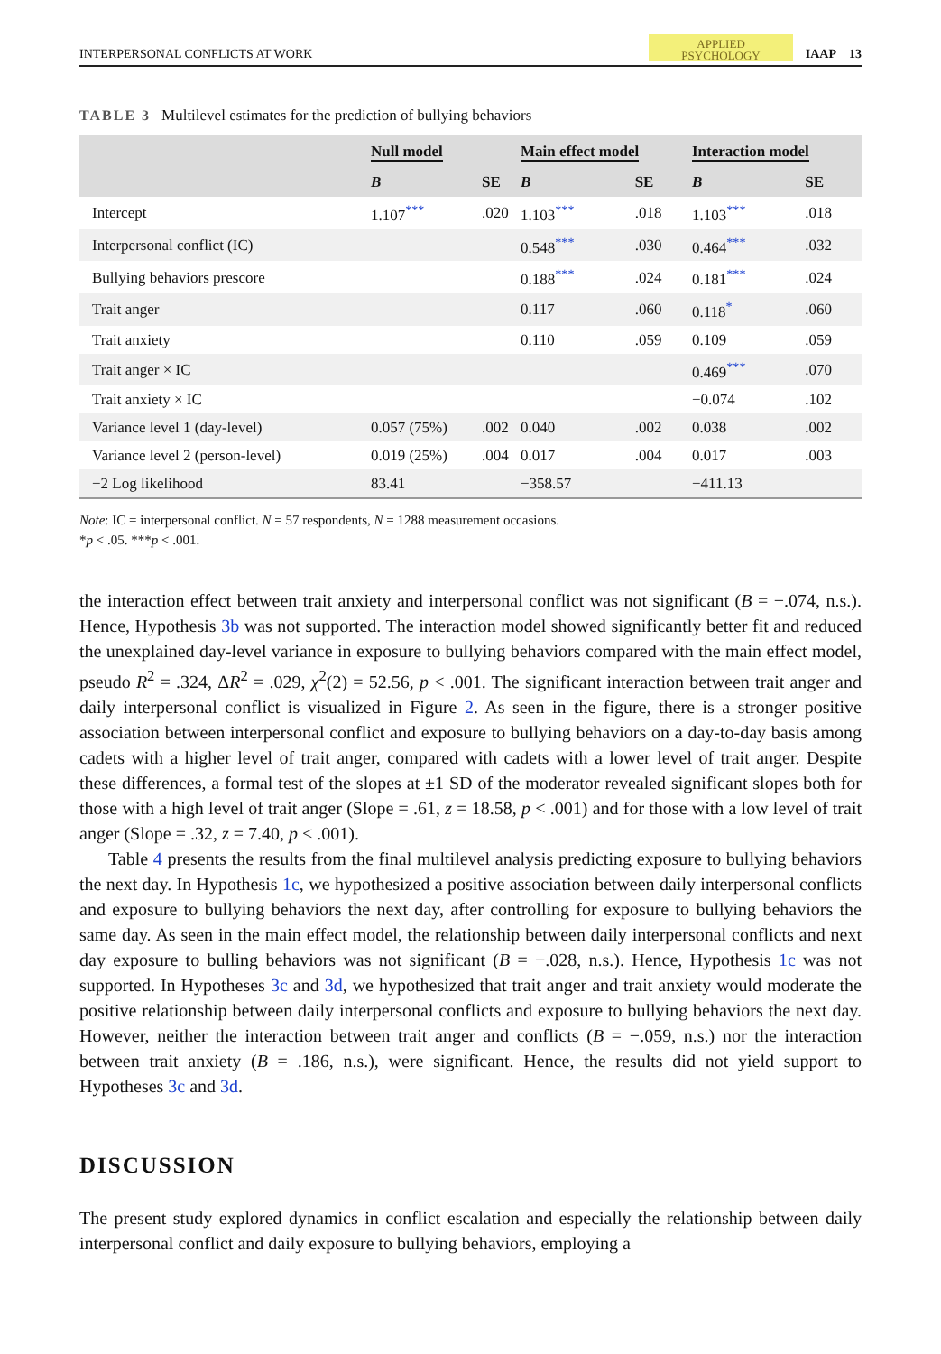INTERPERSONAL CONFLICTS AT WORK APPLIED
PSYCHOLOGY IAAP 13
TABLE 3 Multilevel estimates for the prediction of bullying behaviors
| | Null model | | Main effect model | | Interaction model | |
| --- | --- | --- | --- | --- | --- | --- |
| | B | SE | B | SE | B | SE |
| Intercept | 1.107<sup>***</sup> | .020 | 1.103<sup>***</sup> | .018 | 1.103<sup>***</sup> | .018 |
| Interpersonal conflict (IC) | | | 0.548<sup>***</sup> | .030 | 0.464<sup>***</sup> | .032 |
| Bullying behaviors prescore | | | 0.188<sup>***</sup> | .024 | 0.181<sup>***</sup> | .024 |
| Trait anger | | | 0.117 | .060 | 0.118<sup>*</sup> | .060 |
| Trait anxiety | | | 0.110 | .059 | 0.109 | .059 |
| Trait anger × IC | | | | | 0.469<sup>***</sup> | .070 |
| Trait anxiety × IC | | | | | −0.074 | .102 |
| Variance level 1 (day-level) | 0.057 (75%) | .002 | 0.040 | .002 | 0.038 | .002 |
| Variance level 2 (person-level) | 0.019 (25%) | .004 | 0.017 | .004 | 0.017 | .003 |
| −2 Log likelihood | 83.41 | | −358.57 | | −411.13 | |
Note: IC = interpersonal conflict. N = 57 respondents, N = 1288 measurement occasions.
*p < .05. ***p < .001.
the interaction effect between trait anxiety and interpersonal conflict was not significant (B = −.074, n.s.). Hence, Hypothesis 3b was not supported. The interaction model showed significantly better fit and reduced the unexplained day-level variance in exposure to bullying behaviors compared with the main effect model, pseudo R<sup>2</sup> = .324, ΔR<sup>2</sup> = .029, χ<sup>2</sup>(2) = 52.56, p < .001. The significant interaction between trait anger and daily interpersonal conflict is visualized in Figure 2. As seen in the figure, there is a stronger positive association between interpersonal conflict and exposure to bullying behaviors on a day-to-day basis among cadets with a higher level of trait anger, compared with cadets with a lower level of trait anger. Despite these differences, a formal test of the slopes at ±1 SD of the moderator revealed significant slopes both for those with a high level of trait anger (Slope = .61, z = 18.58, p < .001) and for those with a low level of trait anger (Slope = .32, z = 7.40, p < .001).
Table 4 presents the results from the final multilevel analysis predicting exposure to bullying behaviors the next day. In Hypothesis 1c, we hypothesized a positive association between daily interpersonal conflicts and exposure to bullying behaviors the next day, after controlling for exposure to bullying behaviors the same day. As seen in the main effect model, the relationship between daily interpersonal conflicts and next day exposure to bulling behaviors was not significant (B = −.028, n.s.). Hence, Hypothesis 1c was not supported. In Hypotheses 3c and 3d, we hypothesized that trait anger and trait anxiety would moderate the positive relationship between daily interpersonal conflicts and exposure to bullying behaviors the next day. However, neither the interaction between trait anger and conflicts (B = −.059, n.s.) nor the interaction between trait anxiety (B = .186, n.s.), were significant. Hence, the results did not yield support to Hypotheses 3c and 3d.
DISCUSSION
The present study explored dynamics in conflict escalation and especially the relationship between daily interpersonal conflict and daily exposure to bullying behaviors, employing a